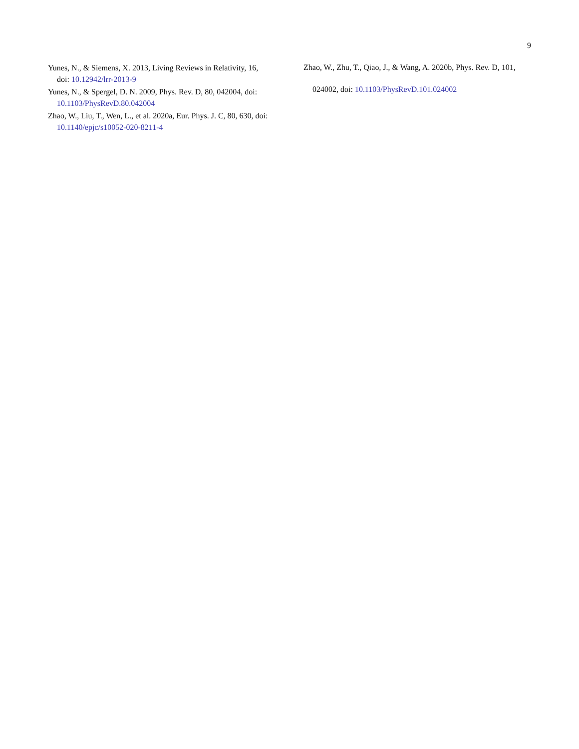9
Yunes, N., & Siemens, X. 2013, Living Reviews in Relativity, 16, doi: 10.12942/lrr-2013-9
Yunes, N., & Spergel, D. N. 2009, Phys. Rev. D, 80, 042004, doi: 10.1103/PhysRevD.80.042004
Zhao, W., Liu, T., Wen, L., et al. 2020a, Eur. Phys. J. C, 80, 630, doi: 10.1140/epjc/s10052-020-8211-4
Zhao, W., Zhu, T., Qiao, J., & Wang, A. 2020b, Phys. Rev. D, 101, 024002, doi: 10.1103/PhysRevD.101.024002